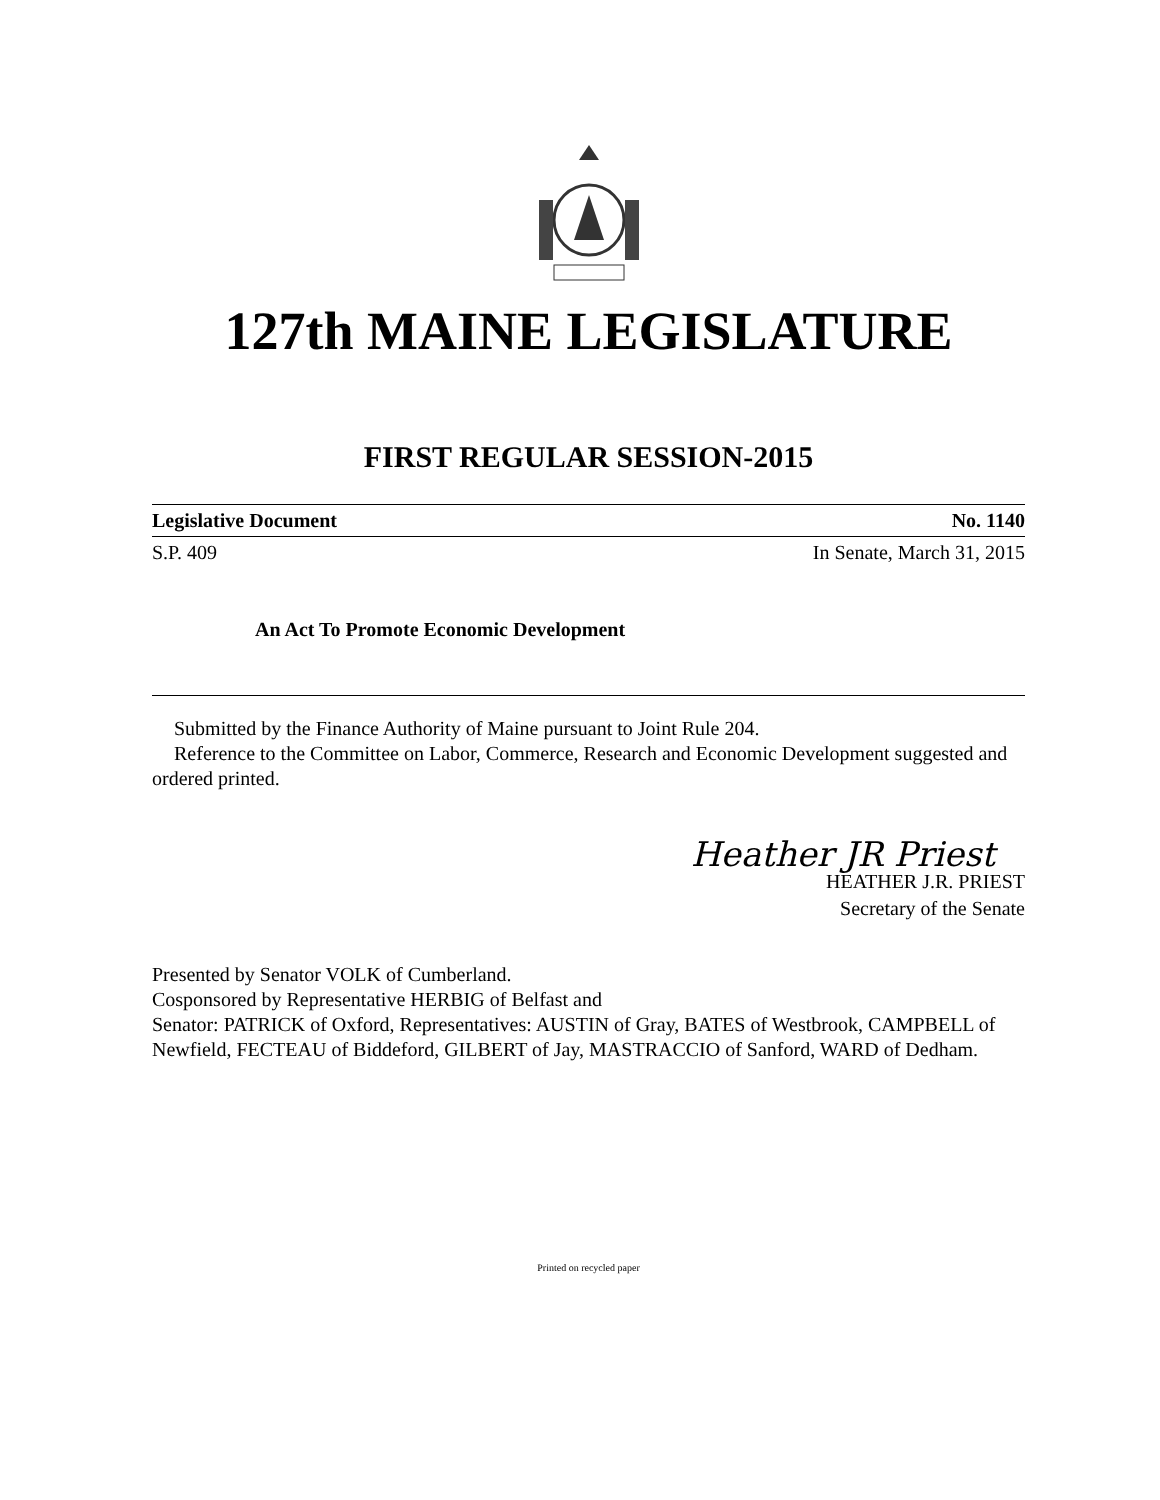127th MAINE LEGISLATURE
FIRST REGULAR SESSION-2015
Legislative Document No. 1140
S.P. 409 In Senate, March 31, 2015
An Act To Promote Economic Development
Submitted by the Finance Authority of Maine pursuant to Joint Rule 204.
Reference to the Committee on Labor, Commerce, Research and Economic Development suggested and ordered printed.
Heather JR Priest
HEATHER J.R. PRIEST
Secretary of the Senate
Presented by Senator VOLK of Cumberland.
Cosponsored by Representative HERBIG of Belfast and
Senator: PATRICK of Oxford, Representatives: AUSTIN of Gray, BATES of Westbrook, CAMPBELL of Newfield, FECTEAU of Biddeford, GILBERT of Jay, MASTRACCIO of Sanford, WARD of Dedham.
Printed on recycled paper